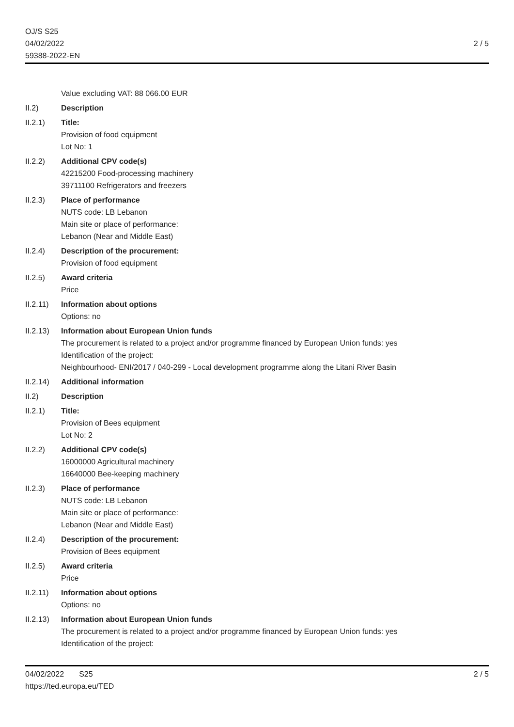OJ/S S25
04/02/2022
59388-2022-EN
2 / 5
Value excluding VAT: 88 066.00 EUR
II.2) Description
II.2.1) Title:
Provision of food equipment
Lot No: 1
II.2.2) Additional CPV code(s)
42215200 Food-processing machinery
39711100 Refrigerators and freezers
II.2.3) Place of performance
NUTS code: LB Lebanon
Main site or place of performance:
Lebanon (Near and Middle East)
II.2.4) Description of the procurement:
Provision of food equipment
II.2.5) Award criteria
Price
II.2.11)
Information about options
Options: no
II.2.13)
Information about European Union funds
The procurement is related to a project and/or programme financed by European Union funds: yes
Identification of the project:
Neighbourhood- ENI/2017 / 040-299 - Local development programme along the Litani River Basin
II.2.14)
Additional information
II.2) Description
II.2.1) Title:
Provision of Bees equipment
Lot No: 2
II.2.2) Additional CPV code(s)
16000000 Agricultural machinery
16640000 Bee-keeping machinery
II.2.3) Place of performance
NUTS code: LB Lebanon
Main site or place of performance:
Lebanon (Near and Middle East)
II.2.4) Description of the procurement:
Provision of Bees equipment
II.2.5) Award criteria
Price
II.2.11)
Information about options
Options: no
II.2.13)
Information about European Union funds
The procurement is related to a project and/or programme financed by European Union funds: yes
Identification of the project:
04/02/2022 S25
https://ted.europa.eu/TED
2 / 5